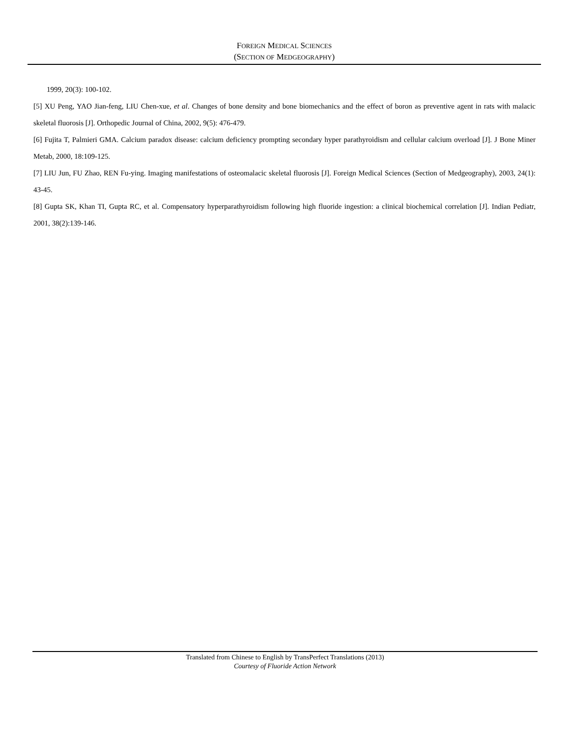FOREIGN MEDICAL SCIENCES
(SECTION OF MEDGEOGRAPHY)
1999, 20(3): 100-102.
[5] XU Peng, YAO Jian-feng, LIU Chen-xue, et al. Changes of bone density and bone biomechanics and the effect of boron as preventive agent in rats with malacic skeletal fluorosis [J]. Orthopedic Journal of China, 2002, 9(5): 476-479.
[6] Fujita T, Palmieri GMA. Calcium paradox disease: calcium deficiency prompting secondary hyper parathyroidism and cellular calcium overload [J]. J Bone Miner Metab, 2000, 18:109-125.
[7] LIU Jun, FU Zhao, REN Fu-ying. Imaging manifestations of osteomalacic skeletal fluorosis [J]. Foreign Medical Sciences (Section of Medgeography), 2003, 24(1): 43-45.
[8] Gupta SK, Khan TI, Gupta RC, et al. Compensatory hyperparathyroidism following high fluoride ingestion: a clinical biochemical correlation [J]. Indian Pediatr, 2001, 38(2):139-146.
Translated from Chinese to English by TransPerfect Translations (2013)
Courtesy of Fluoride Action Network